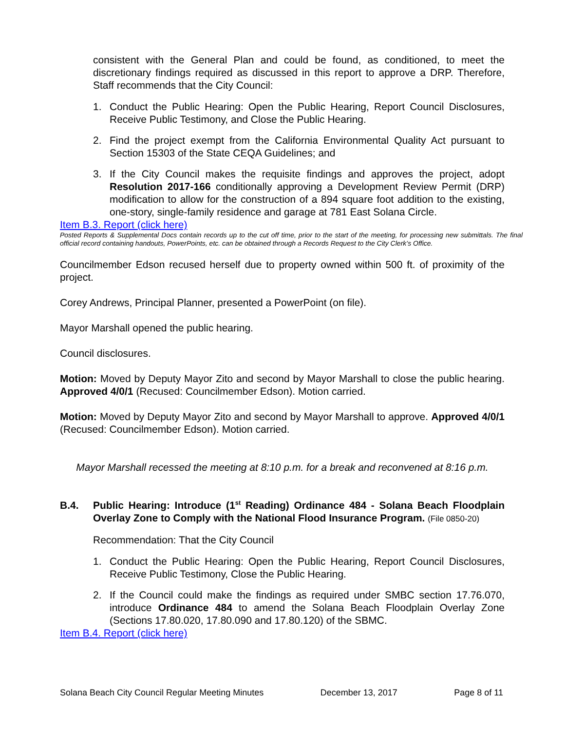consistent with the General Plan and could be found, as conditioned, to meet the discretionary findings required as discussed in this report to approve a DRP. Therefore, Staff recommends that the City Council:
1. Conduct the Public Hearing: Open the Public Hearing, Report Council Disclosures, Receive Public Testimony, and Close the Public Hearing.
2. Find the project exempt from the California Environmental Quality Act pursuant to Section 15303 of the State CEQA Guidelines; and
3. If the City Council makes the requisite findings and approves the project, adopt Resolution 2017-166 conditionally approving a Development Review Permit (DRP) modification to allow for the construction of a 894 square foot addition to the existing, one-story, single-family residence and garage at 781 East Solana Circle.
Item B.3. Report (click here)
Posted Reports & Supplemental Docs contain records up to the cut off time, prior to the start of the meeting, for processing new submittals. The final official record containing handouts, PowerPoints, etc. can be obtained through a Records Request to the City Clerk’s Office.
Councilmember Edson recused herself due to property owned within 500 ft. of proximity of the project.
Corey Andrews, Principal Planner, presented a PowerPoint (on file).
Mayor Marshall opened the public hearing.
Council disclosures.
Motion: Moved by Deputy Mayor Zito and second by Mayor Marshall to close the public hearing. Approved 4/0/1 (Recused: Councilmember Edson). Motion carried.
Motion: Moved by Deputy Mayor Zito and second by Mayor Marshall to approve. Approved 4/0/1 (Recused: Councilmember Edson). Motion carried.
Mayor Marshall recessed the meeting at 8:10 p.m. for a break and reconvened at 8:16 p.m.
B.4. Public Hearing: Introduce (1<sup>st</sup> Reading) Ordinance 484 - Solana Beach Floodplain Overlay Zone to Comply with the National Flood Insurance Program. (File 0850-20)
Recommendation: That the City Council
1. Conduct the Public Hearing: Open the Public Hearing, Report Council Disclosures, Receive Public Testimony, Close the Public Hearing.
2. If the Council could make the findings as required under SMBC section 17.76.070, introduce Ordinance 484 to amend the Solana Beach Floodplain Overlay Zone (Sections 17.80.020, 17.80.090 and 17.80.120) of the SBMC.
Item B.4. Report (click here)
Solana Beach City Council Regular Meeting Minutes December 13, 2017 Page 8 of 11